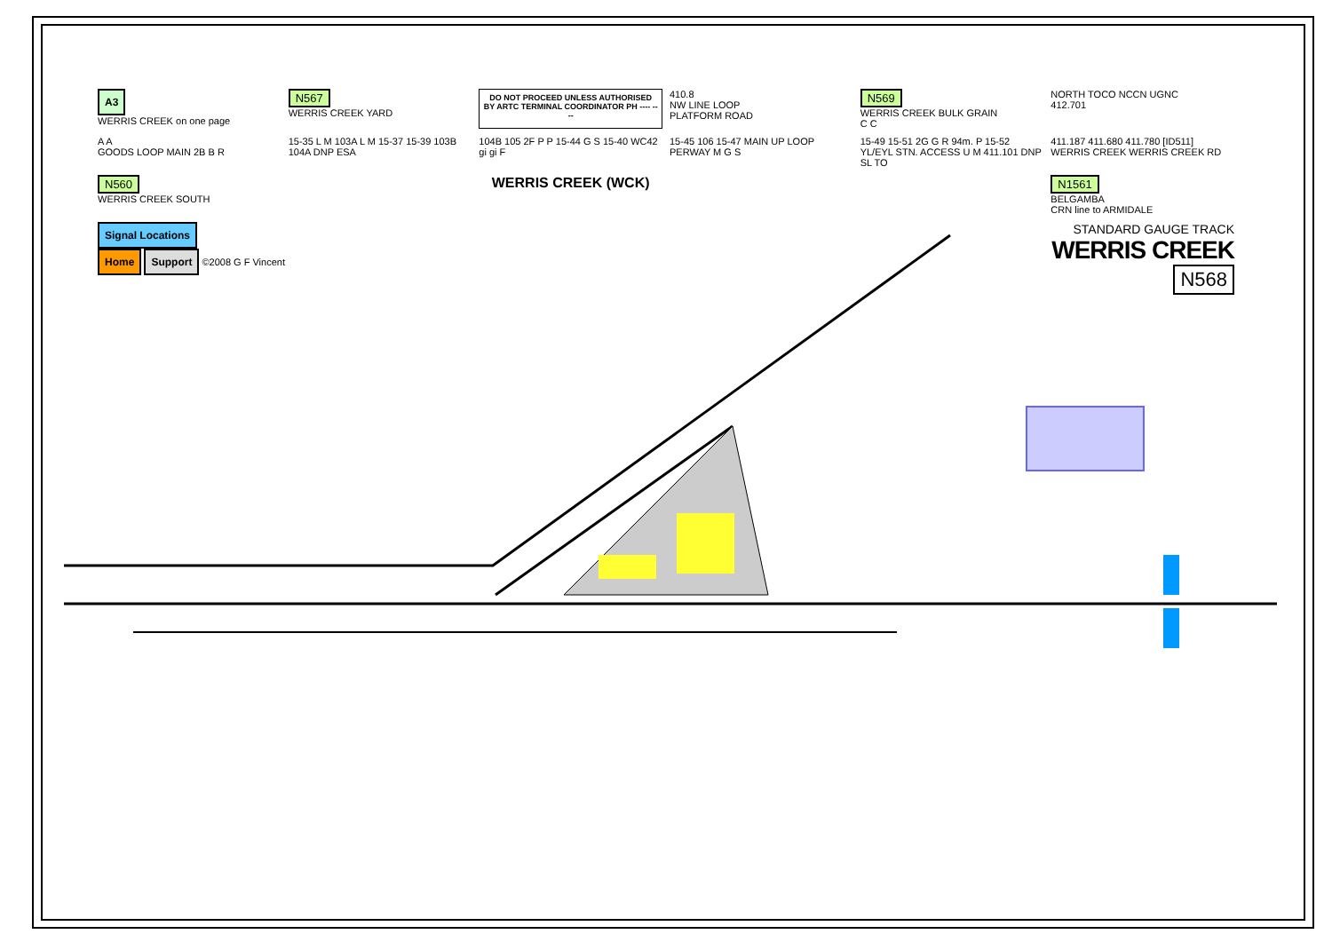A3
WERRIS CREEK on one page
N567
WERRIS CREEK YARD
DO NOT PROCEED UNLESS AUTHORISED BY ARTC TERMINAL COORDINATOR PH ---- ----
410.8
NW LINE LOOP
PLATFORM ROAD
N569
WERRIS CREEK BULK GRAIN
C C
NORTH TOCO NCCN UGNC
412.701
A A
GOODS LOOP MAIN 2B B R
15-35 L M 103A L M 15-37 15-39 103B 104A DNP ESA
104B 105 2F P P 15-44 G S 15-40 WC42 gi gi F
15-45 106 15-47 MAIN UP LOOP PERWAY M G S
15-49 15-51 2G G R 94m. P 15-52 YL/EYL STN. ACCESS U M 411.101 DNP SL TO
411.187 411.680 411.780 [ID511] WERRIS CREEK WERRIS CREEK RD
N560
WERRIS CREEK SOUTH
WERRIS CREEK (WCK)
N1561
BELGAMBA
CRN line to ARMIDALE
Signal Locations
Home Support ©2008 G F Vincent
STANDARD GAUGE TRACK
WERRIS CREEK
N568